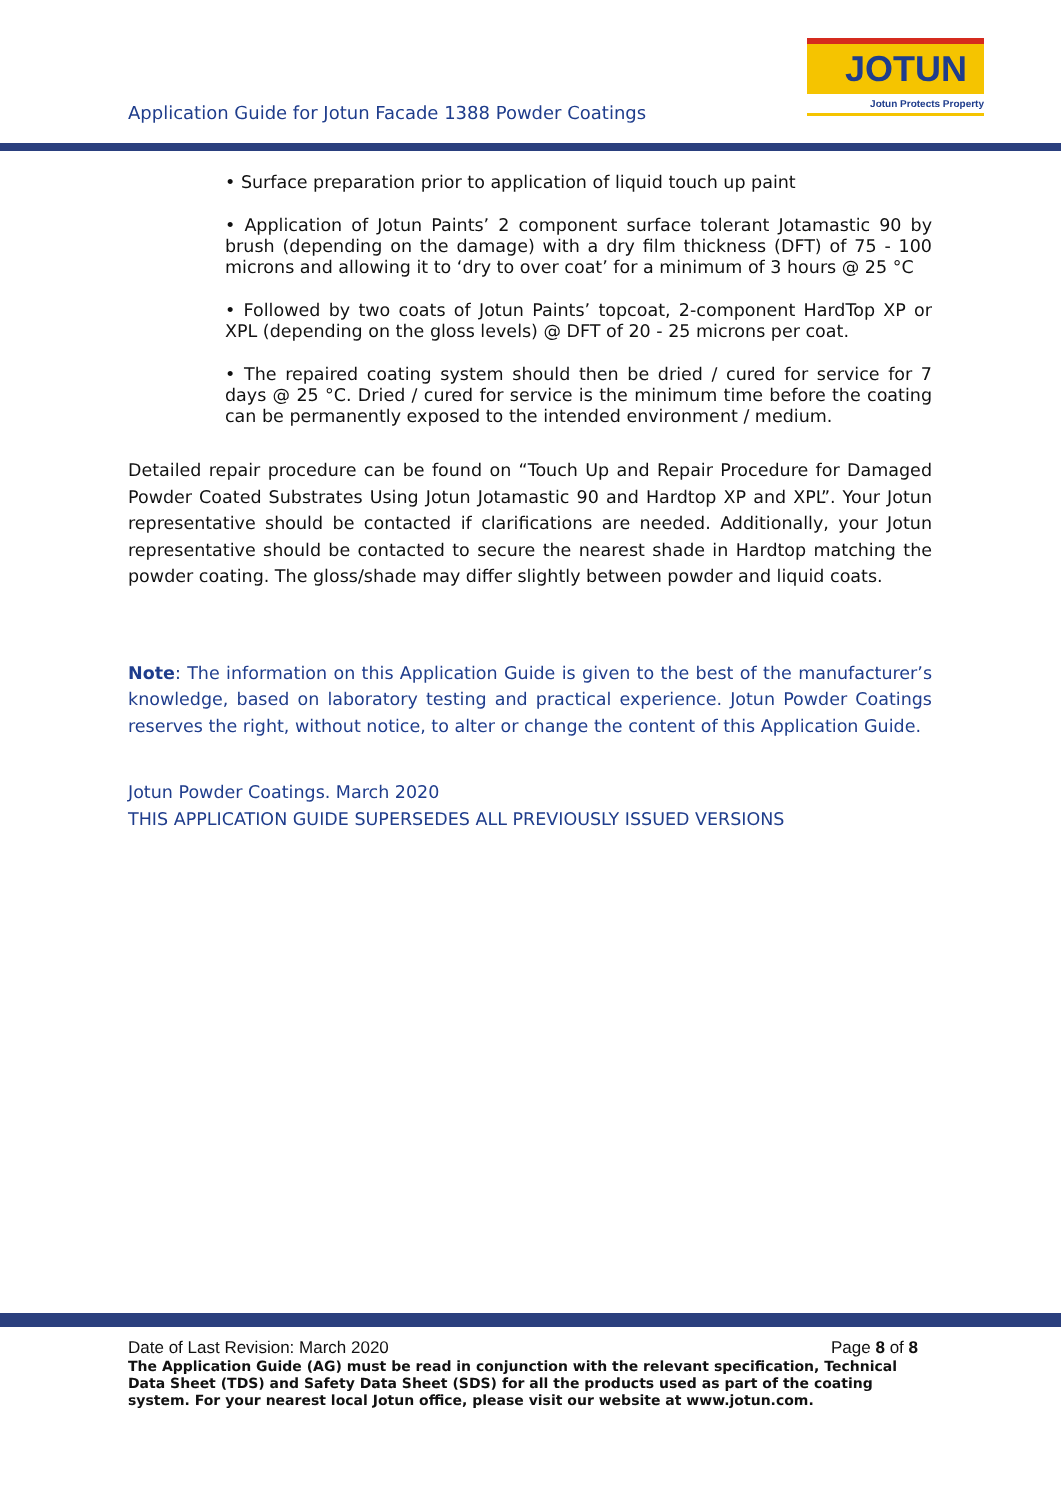JOTUN
Jotun Protects Property
Application Guide for Jotun Facade 1388 Powder Coatings
• Surface preparation prior to application of liquid touch up paint
• Application of Jotun Paints’ 2 component surface tolerant Jotamastic 90 by brush (depending on the damage) with a dry film thickness (DFT) of 75 - 100 microns and allowing it to ‘dry to over coat’ for a minimum of 3 hours @ 25 °C
• Followed by two coats of Jotun Paints’ topcoat, 2-component HardTop XP or XPL (depending on the gloss levels) @ DFT of 20 - 25 microns per coat.
• The repaired coating system should then be dried / cured for service for 7 days @ 25 °C. Dried / cured for service is the minimum time before the coating can be permanently exposed to the intended environment / medium.
Detailed repair procedure can be found on “Touch Up and Repair Procedure for Damaged Powder Coated Substrates Using Jotun Jotamastic 90 and Hardtop XP and XPL”. Your Jotun representative should be contacted if clarifications are needed. Additionally, your Jotun representative should be contacted to secure the nearest shade in Hardtop matching the powder coating. The gloss/shade may differ slightly between powder and liquid coats.
Note: The information on this Application Guide is given to the best of the manufacturer’s knowledge, based on laboratory testing and practical experience. Jotun Powder Coatings reserves the right, without notice, to alter or change the content of this Application Guide.
Jotun Powder Coatings. March 2020
THIS APPLICATION GUIDE SUPERSEDES ALL PREVIOUSLY ISSUED VERSIONS
Date of Last Revision: March 2020 Page 8 of 8
The Application Guide (AG) must be read in conjunction with the relevant specification, Technical Data Sheet (TDS) and Safety Data Sheet (SDS) for all the products used as part of the coating system. For your nearest local Jotun office, please visit our website at www.jotun.com.